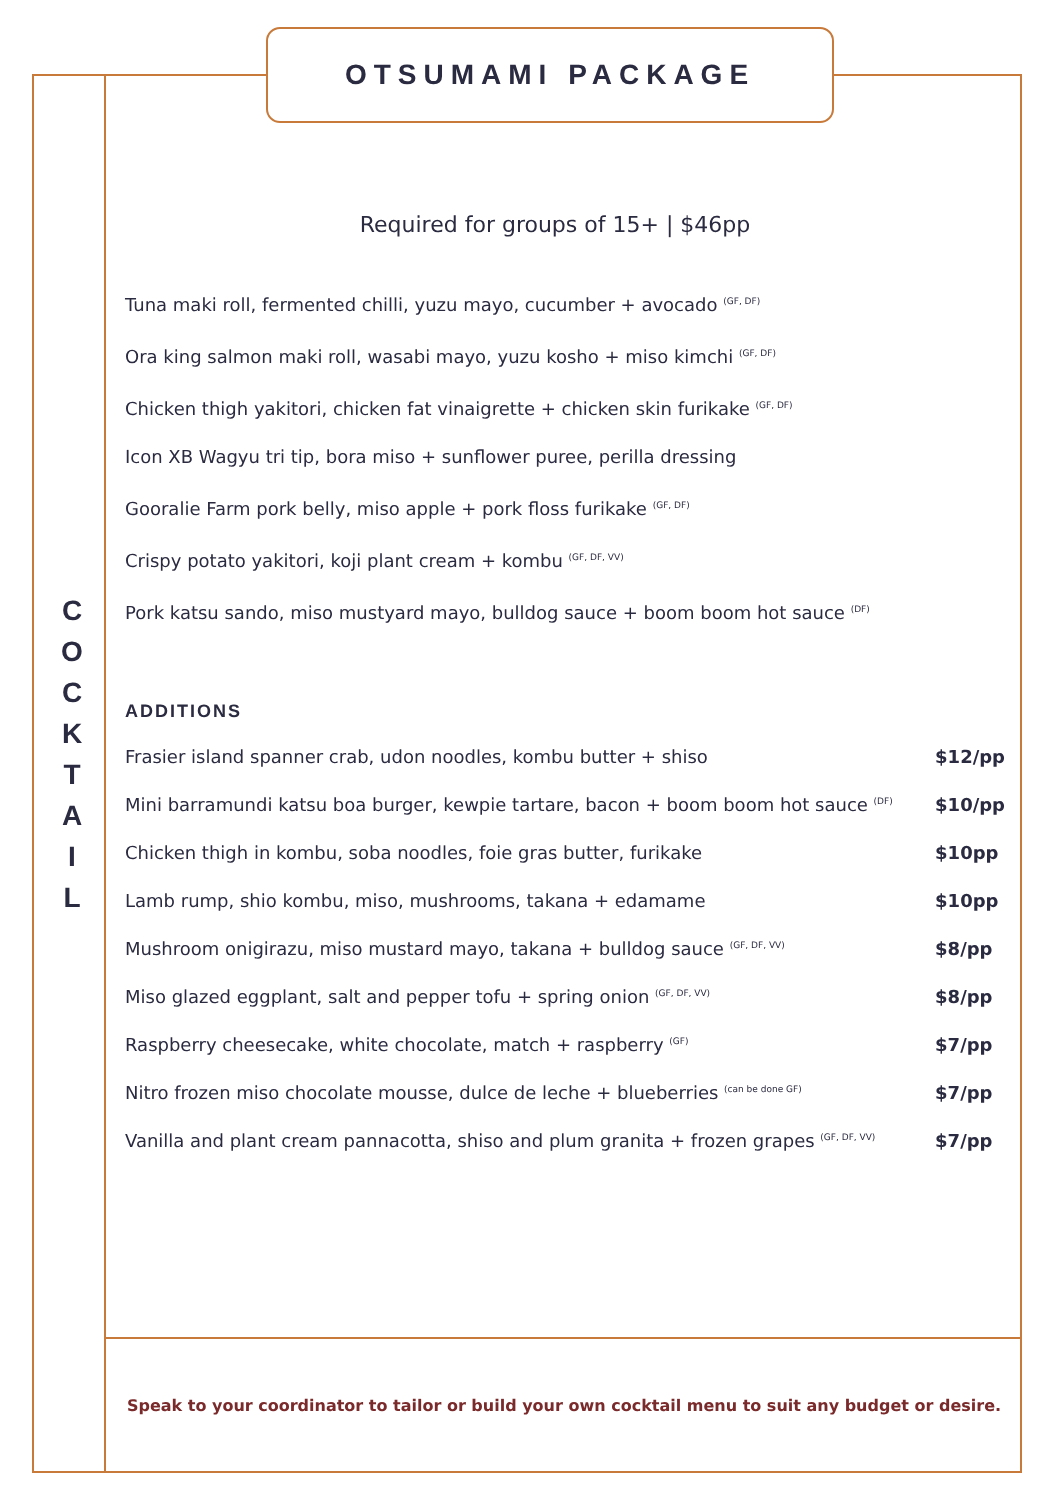OTSUMAMI PACKAGE
C O C K T A I L
Required for groups of 15+ | $46pp
Tuna maki roll, fermented chilli, yuzu mayo, cucumber + avocado <sup>(GF, DF)</sup>
Ora king salmon maki roll, wasabi mayo, yuzu kosho + miso kimchi <sup>(GF, DF)</sup>
Chicken thigh yakitori, chicken fat vinaigrette + chicken skin furikake <sup>(GF, DF)</sup>
Icon XB Wagyu tri tip, bora miso + sunflower puree, perilla dressing
Gooralie Farm pork belly, miso apple + pork floss furikake <sup>(GF, DF)</sup>
Crispy potato yakitori, koji plant cream + kombu <sup>(GF, DF, VV)</sup>
Pork katsu sando, miso mustyard mayo, bulldog sauce + boom boom hot sauce <sup>(DF)</sup>
ADDITIONS
| Frasier island spanner crab, udon noodles, kombu butter + shiso | $12/pp |
| Mini barramundi katsu boa burger, kewpie tartare, bacon + boom boom hot sauce <sup>(DF)</sup> | $10/pp |
| Chicken thigh in kombu, soba noodles, foie gras butter, furikake | $10pp |
| Lamb rump, shio kombu, miso, mushrooms, takana + edamame | $10pp |
| Mushroom onigirazu, miso mustard mayo, takana + bulldog sauce <sup>(GF, DF, VV)</sup> | $8/pp |
| Miso glazed eggplant, salt and pepper tofu + spring onion <sup>(GF, DF, VV)</sup> | $8/pp |
| Raspberry cheesecake, white chocolate, match + raspberry <sup>(GF)</sup> | $7/pp |
| Nitro frozen miso chocolate mousse, dulce de leche + blueberries <sup>(can be done GF)</sup> | $7/pp |
| Vanilla and plant cream pannacotta, shiso and plum granita + frozen grapes <sup>(GF, DF, VV)</sup> | $7/pp |
Speak to your coordinator to tailor or build your own cocktail menu to suit any budget or desire.